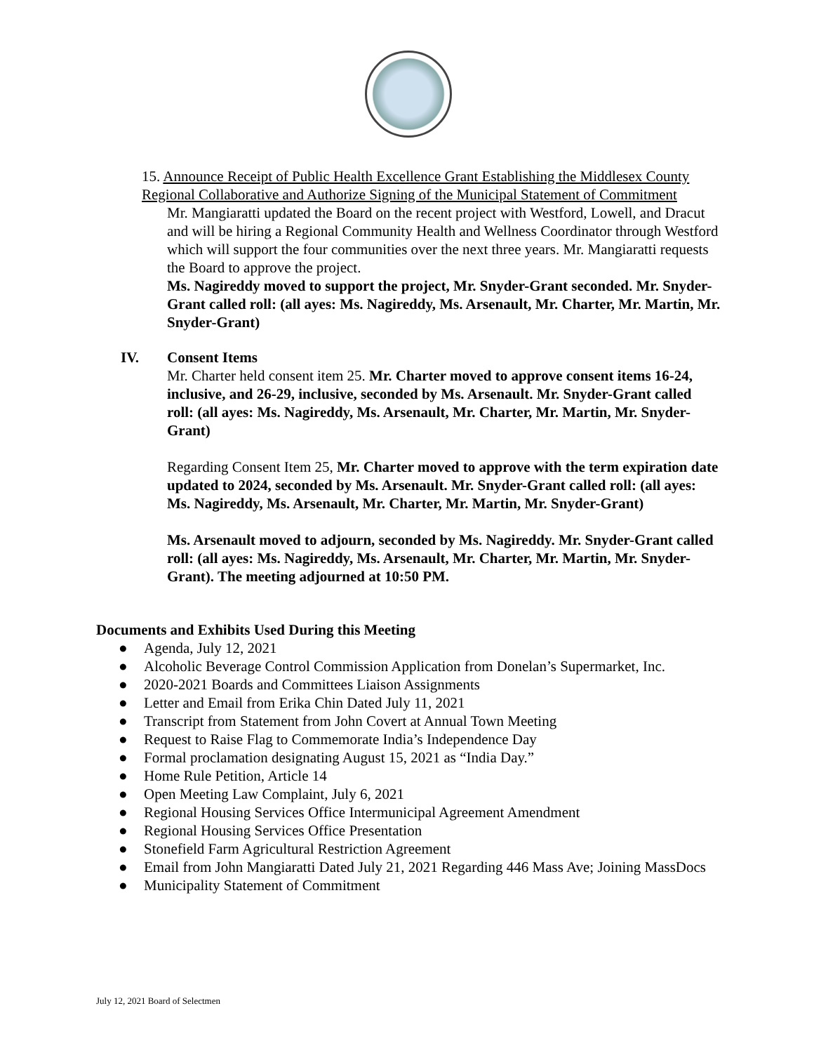15. Announce Receipt of Public Health Excellence Grant Establishing the Middlesex County Regional Collaborative and Authorize Signing of the Municipal Statement of Commitment
Mr. Mangiaratti updated the Board on the recent project with Westford, Lowell, and Dracut and will be hiring a Regional Community Health and Wellness Coordinator through Westford which will support the four communities over the next three years. Mr. Mangiaratti requests the Board to approve the project.
Ms. Nagireddy moved to support the project, Mr. Snyder-Grant seconded. Mr. Snyder-Grant called roll: (all ayes: Ms. Nagireddy, Ms. Arsenault, Mr. Charter, Mr. Martin, Mr. Snyder-Grant)
IV. Consent Items
Mr. Charter held consent item 25. Mr. Charter moved to approve consent items 16-24, inclusive, and 26-29, inclusive, seconded by Ms. Arsenault. Mr. Snyder-Grant called roll: (all ayes: Ms. Nagireddy, Ms. Arsenault, Mr. Charter, Mr. Martin, Mr. Snyder-Grant)
Regarding Consent Item 25, Mr. Charter moved to approve with the term expiration date updated to 2024, seconded by Ms. Arsenault. Mr. Snyder-Grant called roll: (all ayes: Ms. Nagireddy, Ms. Arsenault, Mr. Charter, Mr. Martin, Mr. Snyder-Grant)
Ms. Arsenault moved to adjourn, seconded by Ms. Nagireddy. Mr. Snyder-Grant called roll: (all ayes: Ms. Nagireddy, Ms. Arsenault, Mr. Charter, Mr. Martin, Mr. Snyder-Grant). The meeting adjourned at 10:50 PM.
Documents and Exhibits Used During this Meeting
● Agenda, July 12, 2021
● Alcoholic Beverage Control Commission Application from Donelan’s Supermarket, Inc.
● 2020-2021 Boards and Committees Liaison Assignments
● Letter and Email from Erika Chin Dated July 11, 2021
● Transcript from Statement from John Covert at Annual Town Meeting
● Request to Raise Flag to Commemorate India’s Independence Day
● Formal proclamation designating August 15, 2021 as “India Day.”
● Home Rule Petition, Article 14
● Open Meeting Law Complaint, July 6, 2021
● Regional Housing Services Office Intermunicipal Agreement Amendment
● Regional Housing Services Office Presentation
● Stonefield Farm Agricultural Restriction Agreement
● Email from John Mangiaratti Dated July 21, 2021 Regarding 446 Mass Ave; Joining MassDocs
● Municipality Statement of Commitment
July 12, 2021 Board of Selectmen